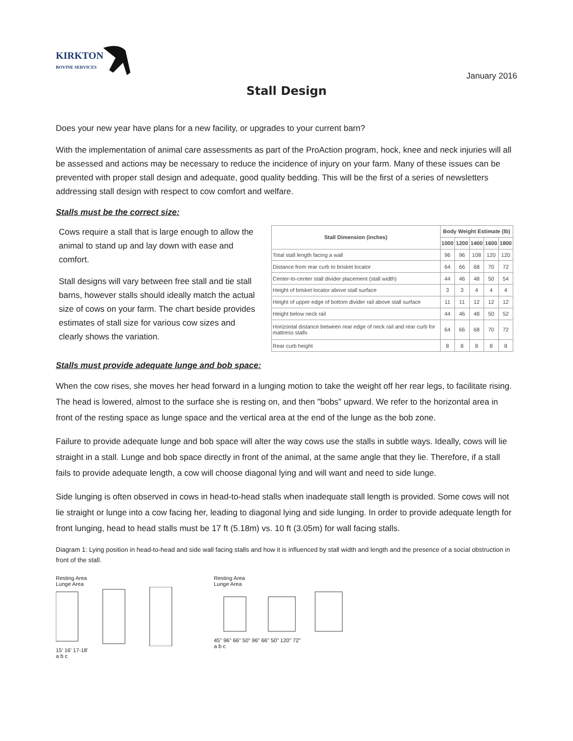KIRKTON
BOVINE SERVICES
January 2016
Stall Design
Does your new year have plans for a new facility, or upgrades to your current barn?
With the implementation of animal care assessments as part of the ProAction program, hock, knee and neck injuries will all be assessed and actions may be necessary to reduce the incidence of injury on your farm. Many of these issues can be prevented with proper stall design and adequate, good quality bedding. This will be the first of a series of newsletters addressing stall design with respect to cow comfort and welfare.
Stalls must be the correct size:
Cows require a stall that is large enough to allow the animal to stand up and lay down with ease and comfort.
Stall designs will vary between free stall and tie stall barns, however stalls should ideally match the actual size of cows on your farm. The chart beside provides estimates of stall size for various cow sizes and clearly shows the variation.
| Stall Dimension (inches) | Body Weight Estimate (lb) | | | | |
| --- | --- | --- | --- | --- | --- |
| | 1000 | 1200 | 1400 | 1600 | 1800 |
| Total stall length facing a wall | 96 | 96 | 108 | 120 | 120 |
| Distance from rear curb to brisket locator | 64 | 66 | 68 | 70 | 72 |
| Center-to-center stall divider placement (stall width) | 44 | 46 | 48 | 50 | 54 |
| Height of brisket locator above stall surface | 3 | 3 | 4 | 4 | 4 |
| Height of upper edge of bottom divider rail above stall surface | 11 | 11 | 12 | 12 | 12 |
| Height below neck rail | 44 | 46 | 48 | 50 | 52 |
| Horizontal distance between rear edge of neck rail and rear curb for mattress stalls | 64 | 66 | 68 | 70 | 72 |
| Rear curb height | 8 | 8 | 8 | 8 | 8 |
Stalls must provide adequate lunge and bob space:
When the cow rises, she moves her head forward in a lunging motion to take the weight off her rear legs, to facilitate rising. The head is lowered, almost to the surface she is resting on, and then "bobs" upward. We refer to the horizontal area in front of the resting space as lunge space and the vertical area at the end of the lunge as the bob zone.
Failure to provide adequate lunge and bob space will alter the way cows use the stalls in subtle ways. Ideally, cows will lie straight in a stall. Lunge and bob space directly in front of the animal, at the same angle that they lie. Therefore, if a stall fails to provide adequate length, a cow will choose diagonal lying and will want and need to side lunge.
Side lunging is often observed in cows in head-to-head stalls when inadequate stall length is provided. Some cows will not lie straight or lunge into a cow facing her, leading to diagonal lying and side lunging. In order to provide adequate length for front lunging, head to head stalls must be 17 ft (5.18m) vs. 10 ft (3.05m) for wall facing stalls.
Diagram 1: Lying position in head-to-head and side wall facing stalls and how it is influenced by stall width and length and the presence of a social obstruction in front of the stall.
Resting Area
Lunge Area
15' 16' 17-18'
a b c
Resting Area
Lunge Area
45" 96" 66" 50" 96" 66" 50" 120" 72"
a b c